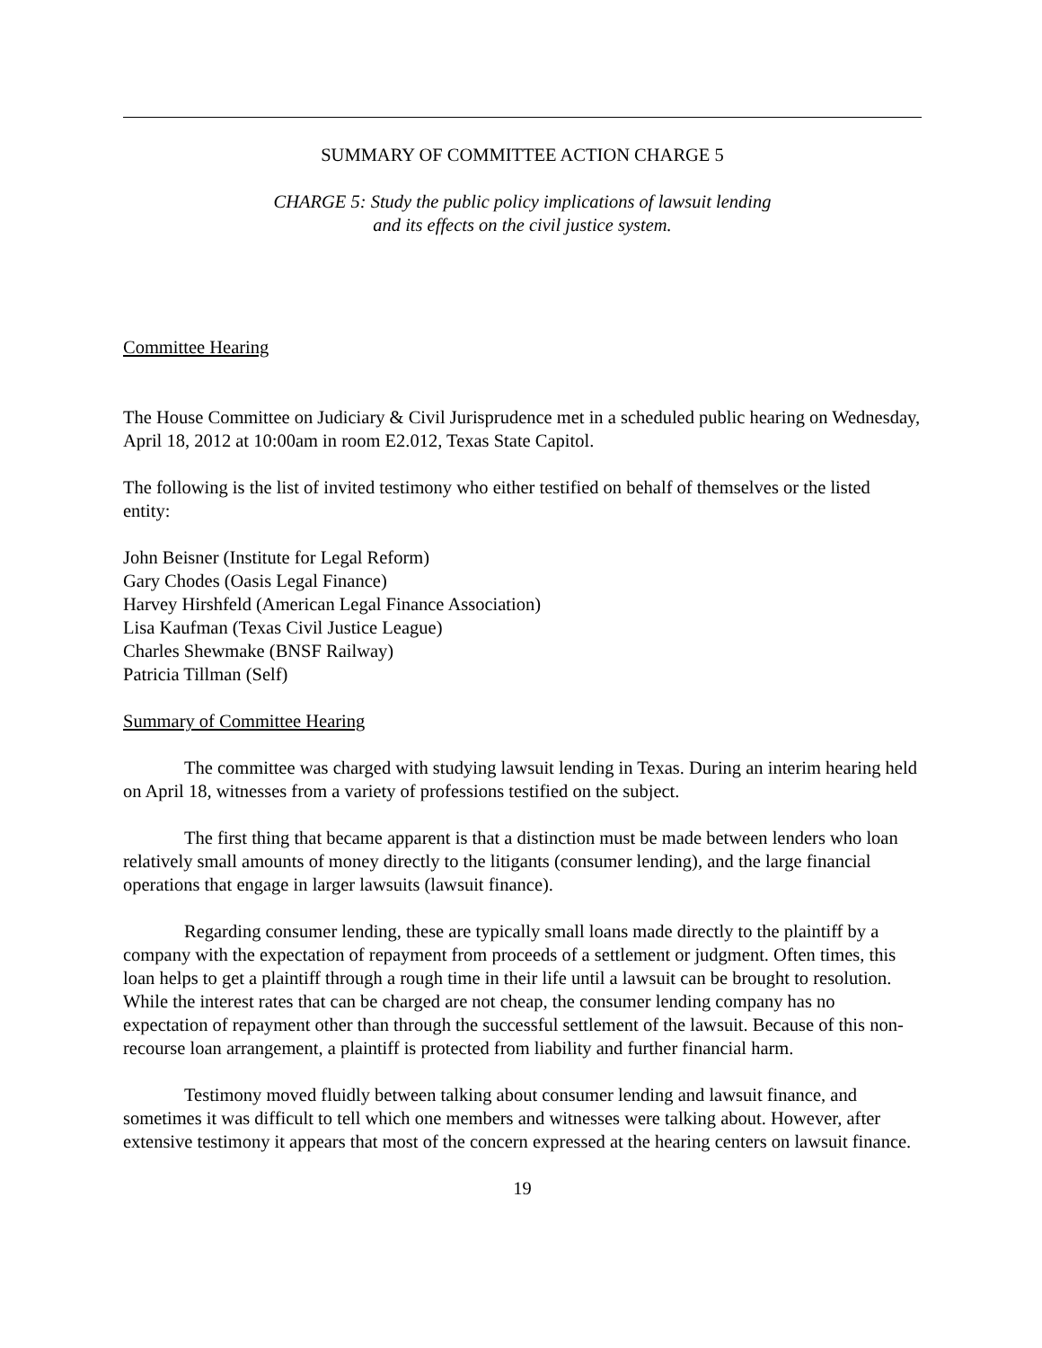SUMMARY OF COMMITTEE ACTION CHARGE 5
CHARGE 5: Study the public policy implications of lawsuit lending
and its effects on the civil justice system.
Committee Hearing
The House Committee on Judiciary & Civil Jurisprudence met in a scheduled public hearing on Wednesday, April 18, 2012 at 10:00am in room E2.012, Texas State Capitol.
The following is the list of invited testimony who either testified on behalf of themselves or the listed entity:
John Beisner (Institute for Legal Reform)
Gary Chodes (Oasis Legal Finance)
Harvey Hirshfeld (American Legal Finance Association)
Lisa Kaufman (Texas Civil Justice League)
Charles Shewmake (BNSF Railway)
Patricia Tillman (Self)
Summary of Committee Hearing
The committee was charged with studying lawsuit lending in Texas. During an interim hearing held on April 18, witnesses from a variety of professions testified on the subject.
The first thing that became apparent is that a distinction must be made between lenders who loan relatively small amounts of money directly to the litigants (consumer lending), and the large financial operations that engage in larger lawsuits (lawsuit finance).
Regarding consumer lending, these are typically small loans made directly to the plaintiff by a company with the expectation of repayment from proceeds of a settlement or judgment. Often times, this loan helps to get a plaintiff through a rough time in their life until a lawsuit can be brought to resolution. While the interest rates that can be charged are not cheap, the consumer lending company has no expectation of repayment other than through the successful settlement of the lawsuit. Because of this non-recourse loan arrangement, a plaintiff is protected from liability and further financial harm.
Testimony moved fluidly between talking about consumer lending and lawsuit finance, and sometimes it was difficult to tell which one members and witnesses were talking about. However, after extensive testimony it appears that most of the concern expressed at the hearing centers on lawsuit finance.
19